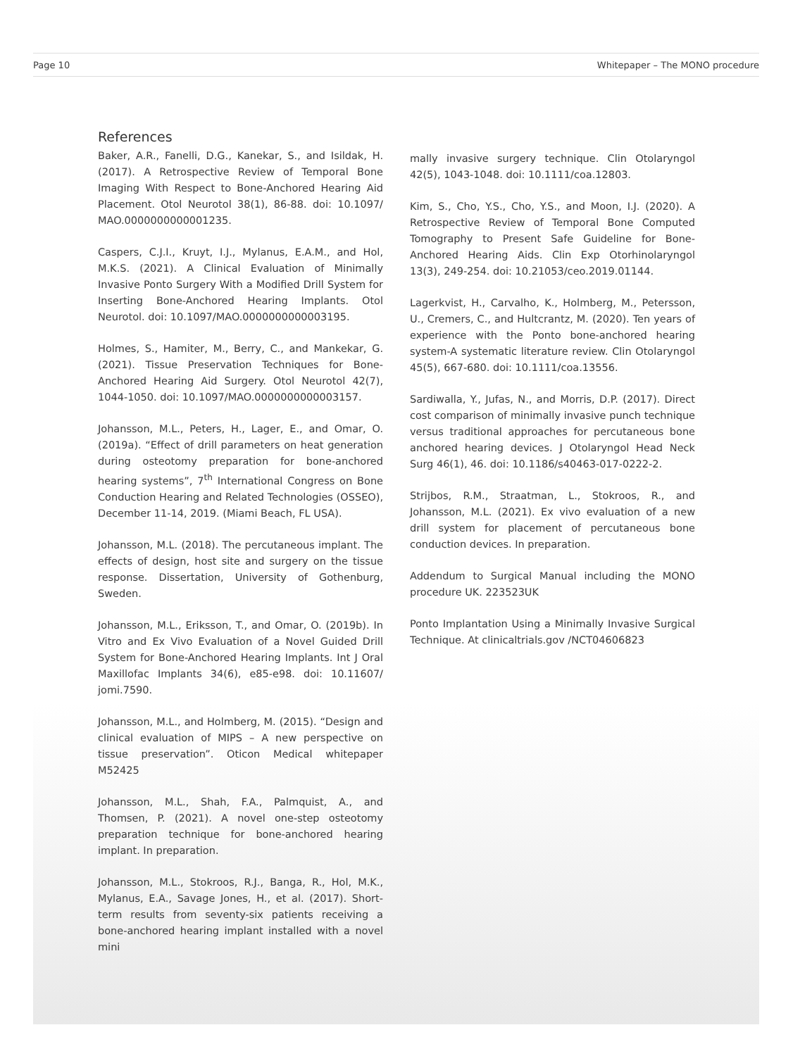Page 10 Whitepaper – The MONO procedure
References
Baker, A.R., Fanelli, D.G., Kanekar, S., and Isildak, H. (2017). A Retrospective Review of Temporal Bone Imaging With Respect to Bone-Anchored Hearing Aid Placement. Otol Neurotol 38(1), 86-88. doi: 10.1097/ MAO.0000000000001235.
Caspers, C.J.I., Kruyt, I.J., Mylanus, E.A.M., and Hol, M.K.S. (2021). A Clinical Evaluation of Minimally Invasive Ponto Surgery With a Modified Drill System for Inserting Bone-Anchored Hearing Implants. Otol Neurotol. doi: 10.1097/MAO.0000000000003195.
Holmes, S., Hamiter, M., Berry, C., and Mankekar, G. (2021). Tissue Preservation Techniques for Bone-Anchored Hearing Aid Surgery. Otol Neurotol 42(7), 1044-1050. doi: 10.1097/MAO.0000000000003157.
Johansson, M.L., Peters, H., Lager, E., and Omar, O. (2019a). “Effect of drill parameters on heat generation during osteotomy preparation for bone-anchored hearing systems”, 7<sup>th</sup> International Congress on Bone Conduction Hearing and Related Technologies (OSSEO), December 11-14, 2019. (Miami Beach, FL USA).
Johansson, M.L. (2018). The percutaneous implant. The effects of design, host site and surgery on the tissue response. Dissertation, University of Gothenburg, Sweden.
Johansson, M.L., Eriksson, T., and Omar, O. (2019b). In Vitro and Ex Vivo Evaluation of a Novel Guided Drill System for Bone-Anchored Hearing Implants. Int J Oral Maxillofac Implants 34(6), e85-e98. doi: 10.11607/ jomi.7590.
Johansson, M.L., and Holmberg, M. (2015). “Design and clinical evaluation of MIPS – A new perspective on tissue preservation”. Oticon Medical whitepaper M52425
Johansson, M.L., Shah, F.A., Palmquist, A., and Thomsen, P. (2021). A novel one-step osteotomy preparation technique for bone-anchored hearing implant. In preparation.
Johansson, M.L., Stokroos, R.J., Banga, R., Hol, M.K., Mylanus, E.A., Savage Jones, H., et al. (2017). Short-term results from seventy-six patients receiving a bone-anchored hearing implant installed with a novel mini
mally invasive surgery technique. Clin Otolaryngol 42(5), 1043-1048. doi: 10.1111/coa.12803.
Kim, S., Cho, Y.S., Cho, Y.S., and Moon, I.J. (2020). A Retrospective Review of Temporal Bone Computed Tomography to Present Safe Guideline for Bone-Anchored Hearing Aids. Clin Exp Otorhinolaryngol 13(3), 249-254. doi: 10.21053/ceo.2019.01144.
Lagerkvist, H., Carvalho, K., Holmberg, M., Petersson, U., Cremers, C., and Hultcrantz, M. (2020). Ten years of experience with the Ponto bone-anchored hearing system-A systematic literature review. Clin Otolaryngol 45(5), 667-680. doi: 10.1111/coa.13556.
Sardiwalla, Y., Jufas, N., and Morris, D.P. (2017). Direct cost comparison of minimally invasive punch technique versus traditional approaches for percutaneous bone anchored hearing devices. J Otolaryngol Head Neck Surg 46(1), 46. doi: 10.1186/s40463-017-0222-2.
Strijbos, R.M., Straatman, L., Stokroos, R., and Johansson, M.L. (2021). Ex vivo evaluation of a new drill system for placement of percutaneous bone conduction devices. In preparation.
Addendum to Surgical Manual including the MONO procedure UK. 223523UK
Ponto Implantation Using a Minimally Invasive Surgical Technique. At clinicaltrials.gov /NCT04606823